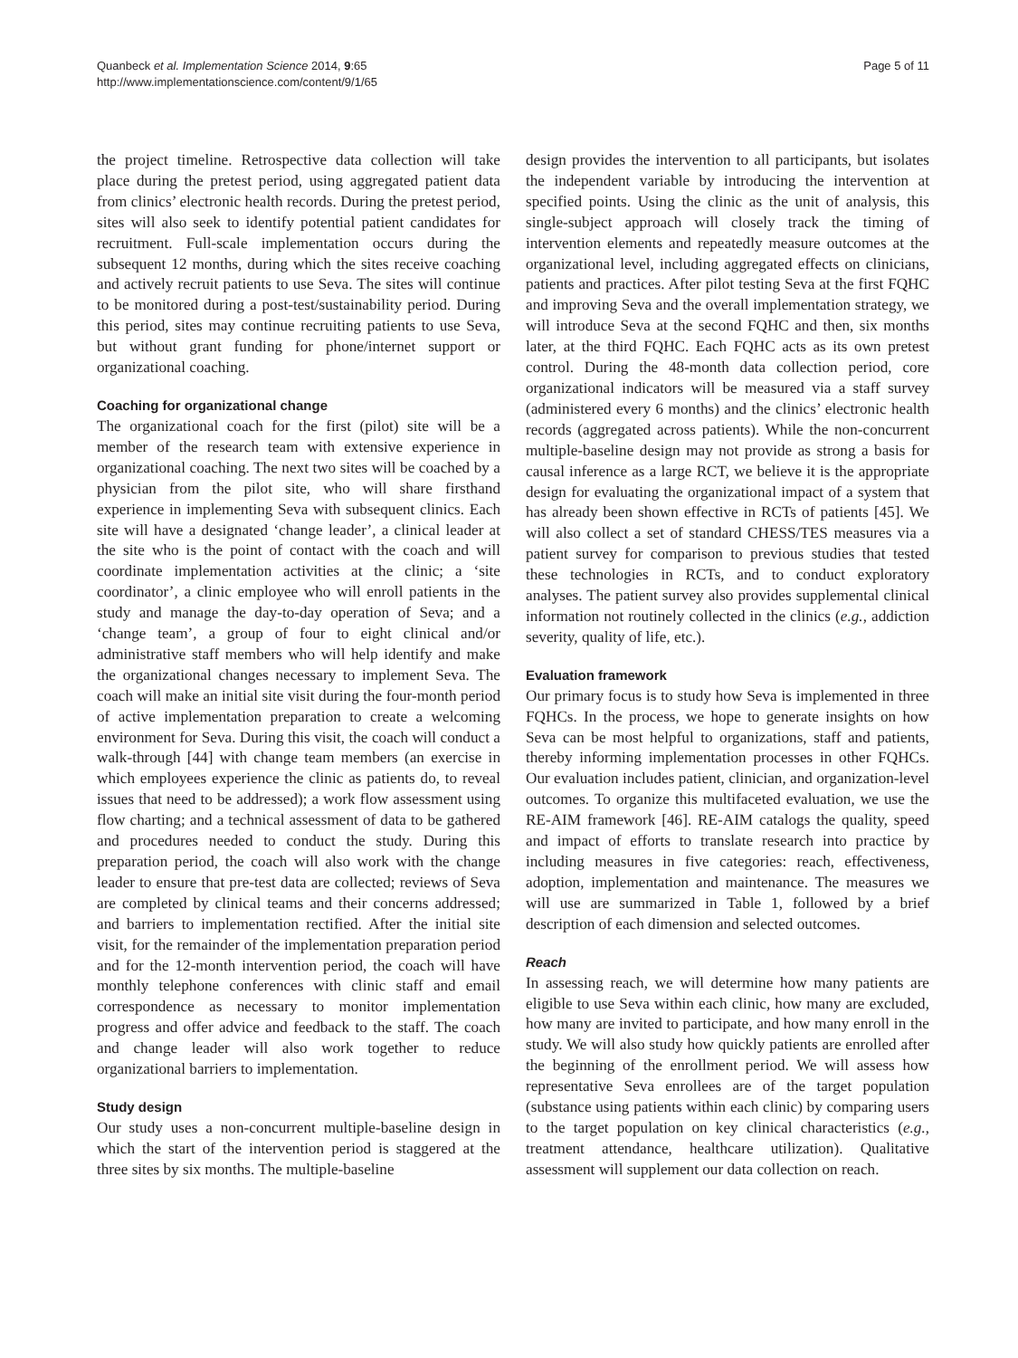Page 5 of 11 Quanbeck et al. Implementation Science 2014, 9:65
http://www.implementationscience.com/content/9/1/65
the project timeline. Retrospective data collection will take place during the pretest period, using aggregated patient data from clinics’ electronic health records. During the pretest period, sites will also seek to identify potential patient candidates for recruitment. Full-scale implementation occurs during the subsequent 12 months, during which the sites receive coaching and actively recruit patients to use Seva. The sites will continue to be monitored during a post-test/sustainability period. During this period, sites may continue recruiting patients to use Seva, but without grant funding for phone/internet support or organizational coaching.
Coaching for organizational change
The organizational coach for the first (pilot) site will be a member of the research team with extensive experience in organizational coaching. The next two sites will be coached by a physician from the pilot site, who will share firsthand experience in implementing Seva with subsequent clinics. Each site will have a designated ‘change leader’, a clinical leader at the site who is the point of contact with the coach and will coordinate implementation activities at the clinic; a ‘site coordinator’, a clinic employee who will enroll patients in the study and manage the day-to-day operation of Seva; and a ‘change team’, a group of four to eight clinical and/or administrative staff members who will help identify and make the organizational changes necessary to implement Seva. The coach will make an initial site visit during the four-month period of active implementation preparation to create a welcoming environment for Seva. During this visit, the coach will conduct a walk-through [44] with change team members (an exercise in which employees experience the clinic as patients do, to reveal issues that need to be addressed); a work flow assessment using flow charting; and a technical assessment of data to be gathered and procedures needed to conduct the study. During this preparation period, the coach will also work with the change leader to ensure that pre-test data are collected; reviews of Seva are completed by clinical teams and their concerns addressed; and barriers to implementation rectified. After the initial site visit, for the remainder of the implementation preparation period and for the 12-month intervention period, the coach will have monthly telephone conferences with clinic staff and email correspondence as necessary to monitor implementation progress and offer advice and feedback to the staff. The coach and change leader will also work together to reduce organizational barriers to implementation.
Study design
Our study uses a non-concurrent multiple-baseline design in which the start of the intervention period is staggered at the three sites by six months. The multiple-baseline
design provides the intervention to all participants, but isolates the independent variable by introducing the intervention at specified points. Using the clinic as the unit of analysis, this single-subject approach will closely track the timing of intervention elements and repeatedly measure outcomes at the organizational level, including aggregated effects on clinicians, patients and practices. After pilot testing Seva at the first FQHC and improving Seva and the overall implementation strategy, we will introduce Seva at the second FQHC and then, six months later, at the third FQHC. Each FQHC acts as its own pretest control. During the 48-month data collection period, core organizational indicators will be measured via a staff survey (administered every 6 months) and the clinics’ electronic health records (aggregated across patients). While the non-concurrent multiple-baseline design may not provide as strong a basis for causal inference as a large RCT, we believe it is the appropriate design for evaluating the organizational impact of a system that has already been shown effective in RCTs of patients [45]. We will also collect a set of standard CHESS/TES measures via a patient survey for comparison to previous studies that tested these technologies in RCTs, and to conduct exploratory analyses. The patient survey also provides supplemental clinical information not routinely collected in the clinics (e.g., addiction severity, quality of life, etc.).
Evaluation framework
Our primary focus is to study how Seva is implemented in three FQHCs. In the process, we hope to generate insights on how Seva can be most helpful to organizations, staff and patients, thereby informing implementation processes in other FQHCs. Our evaluation includes patient, clinician, and organization-level outcomes. To organize this multifaceted evaluation, we use the RE-AIM framework [46]. RE-AIM catalogs the quality, speed and impact of efforts to translate research into practice by including measures in five categories: reach, effectiveness, adoption, implementation and maintenance. The measures we will use are summarized in Table 1, followed by a brief description of each dimension and selected outcomes.
Reach
In assessing reach, we will determine how many patients are eligible to use Seva within each clinic, how many are excluded, how many are invited to participate, and how many enroll in the study. We will also study how quickly patients are enrolled after the beginning of the enrollment period. We will assess how representative Seva enrollees are of the target population (substance using patients within each clinic) by comparing users to the target population on key clinical characteristics (e.g., treatment attendance, healthcare utilization). Qualitative assessment will supplement our data collection on reach.